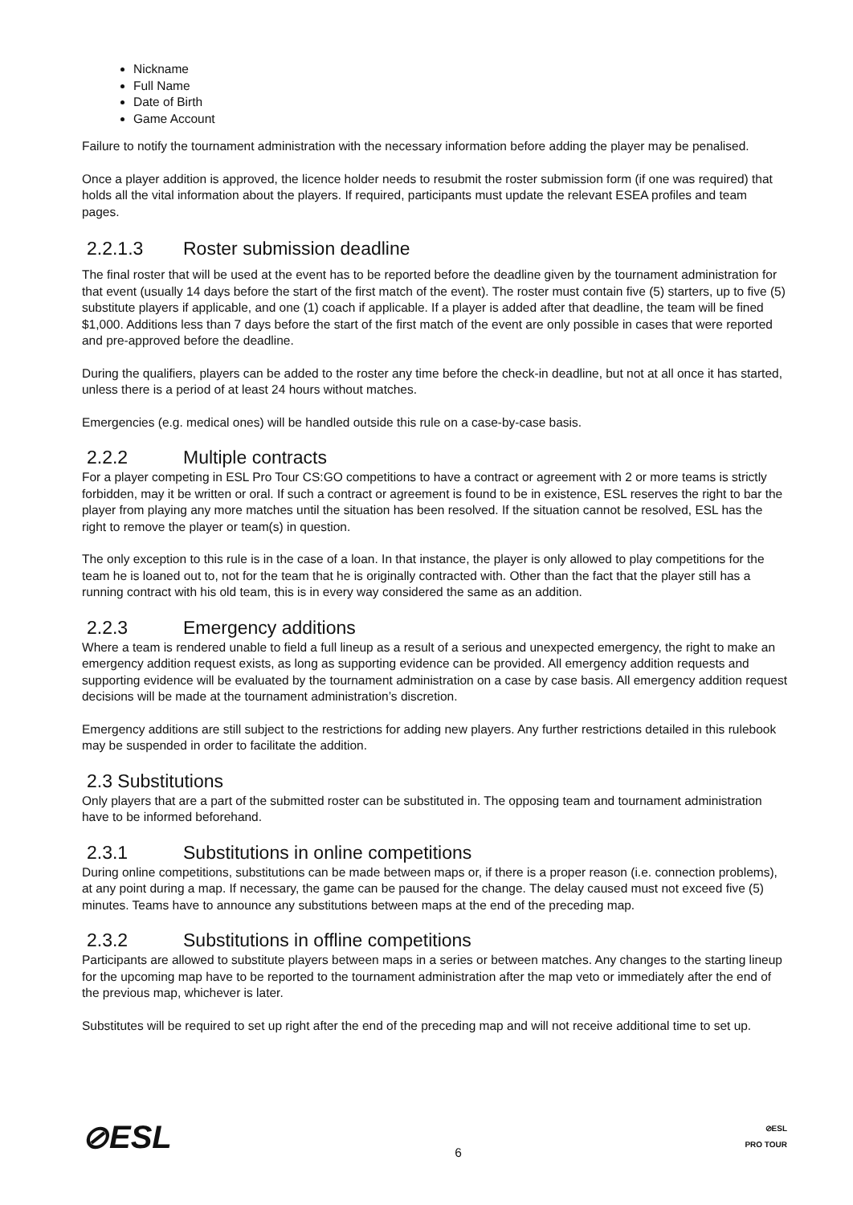Nickname
Full Name
Date of Birth
Game Account
Failure to notify the tournament administration with the necessary information before adding the player may be penalised.
Once a player addition is approved, the licence holder needs to resubmit the roster submission form (if one was required) that holds all the vital information about the players. If required, participants must update the relevant ESEA profiles and team pages.
2.2.1.3 Roster submission deadline
The final roster that will be used at the event has to be reported before the deadline given by the tournament administration for that event (usually 14 days before the start of the first match of the event). The roster must contain five (5) starters, up to five (5) substitute players if applicable, and one (1) coach if applicable. If a player is added after that deadline, the team will be fined $1,000. Additions less than 7 days before the start of the first match of the event are only possible in cases that were reported and pre-approved before the deadline.
During the qualifiers, players can be added to the roster any time before the check-in deadline, but not at all once it has started, unless there is a period of at least 24 hours without matches.
Emergencies (e.g. medical ones) will be handled outside this rule on a case-by-case basis.
2.2.2 Multiple contracts
For a player competing in ESL Pro Tour CS:GO competitions to have a contract or agreement with 2 or more teams is strictly forbidden, may it be written or oral. If such a contract or agreement is found to be in existence, ESL reserves the right to bar the player from playing any more matches until the situation has been resolved. If the situation cannot be resolved, ESL has the right to remove the player or team(s) in question.
The only exception to this rule is in the case of a loan. In that instance, the player is only allowed to play competitions for the team he is loaned out to, not for the team that he is originally contracted with. Other than the fact that the player still has a running contract with his old team, this is in every way considered the same as an addition.
2.2.3 Emergency additions
Where a team is rendered unable to field a full lineup as a result of a serious and unexpected emergency, the right to make an emergency addition request exists, as long as supporting evidence can be provided. All emergency addition requests and supporting evidence will be evaluated by the tournament administration on a case by case basis. All emergency addition request decisions will be made at the tournament administration’s discretion.
Emergency additions are still subject to the restrictions for adding new players. Any further restrictions detailed in this rulebook may be suspended in order to facilitate the addition.
2.3 Substitutions
Only players that are a part of the submitted roster can be substituted in. The opposing team and tournament administration have to be informed beforehand.
2.3.1 Substitutions in online competitions
During online competitions, substitutions can be made between maps or, if there is a proper reason (i.e. connection problems), at any point during a map. If necessary, the game can be paused for the change. The delay caused must not exceed five (5) minutes. Teams have to announce any substitutions between maps at the end of the preceding map.
2.3.2 Substitutions in offline competitions
Participants are allowed to substitute players between maps in a series or between matches. Any changes to the starting lineup for the upcoming map have to be reported to the tournament administration after the map veto or immediately after the end of the previous map, whichever is later.
Substitutes will be required to set up right after the end of the preceding map and will not receive additional time to set up.
⊘ESL
6
⊘ESL
PRO TOUR